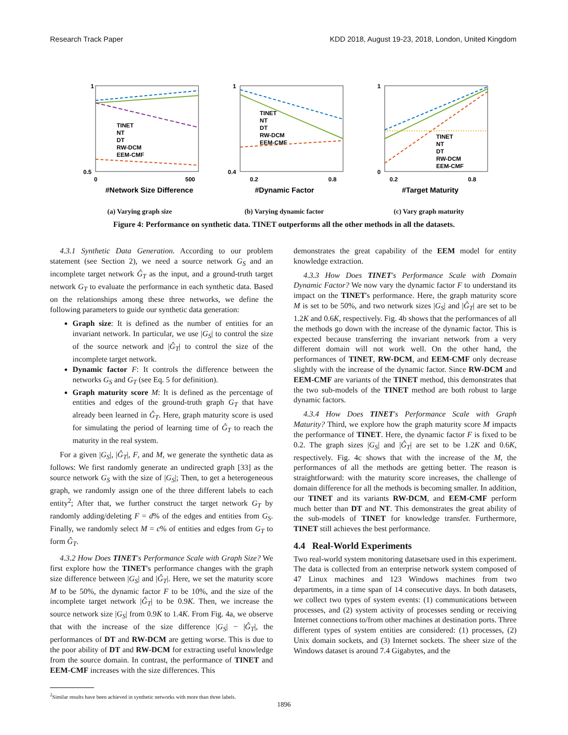Research Track Paper KDD 2018, August 19-23, 2018, London, United Kingdom
1
0.5
0
500
#Network Size Difference
TINET
NT
DT
RW-DCM
EEM-CMF
(a) Varying graph size
1
0.4
0.2
0.8
#Dynamic Factor
TINET
NT
DT
RW-DCM
EEM-CMF
(b) Varying dynamic factor
1
0
0.2
0.8
#Target Maturity
TINET
NT
DT
RW-DCM
EEM-CMF
(c) Vary graph maturity
Figure 4: Performance on synthetic data. TINET outperforms all the other methods in all the datasets.
4.3.1 Synthetic Data Generation. According to our problem statement (see Section 2), we need a source network G<sub>S</sub> and an incomplete target network Ĝ<sub>T</sub> as the input, and a ground-truth target network G<sub>T</sub> to evaluate the performance in each synthetic data. Based on the relationships among these three networks, we define the following parameters to guide our synthetic data generation:
Graph size: It is defined as the number of entities for an invariant network. In particular, we use |G<sub>S</sub>| to control the size of the source network and |Ĝ<sub>T</sub>| to control the size of the incomplete target network.
Dynamic factor F: It controls the difference between the networks G<sub>S</sub> and G<sub>T</sub> (see Eq. 5 for definition).
Graph maturity score M: It is defined as the percentage of entities and edges of the ground-truth graph G<sub>T</sub> that have already been learned in Ĝ<sub>T</sub>. Here, graph maturity score is used for simulating the period of learning time of Ĝ<sub>T</sub> to reach the maturity in the real system.
For a given |G<sub>S</sub>|, |Ĝ<sub>T</sub>|, F, and M, we generate the synthetic data as follows: We first randomly generate an undirected graph [33] as the source network G<sub>S</sub> with the size of |G<sub>S</sub>|; Then, to get a heterogeneous graph, we randomly assign one of the three different labels to each entity<sup>2</sup>; After that, we further construct the target network G<sub>T</sub> by randomly adding/deleting F = d% of the edges and entities from G<sub>S</sub>. Finally, we randomly select M = c% of entities and edges from G<sub>T</sub> to form Ĝ<sub>T</sub>.
4.3.2 How Does TINET's Performance Scale with Graph Size? We first explore how the TINET's performance changes with the graph size difference between |G<sub>S</sub>| and |Ĝ<sub>T</sub>|. Here, we set the maturity score M to be 50%, the dynamic factor F to be 10%, and the size of the incomplete target network |Ĝ<sub>T</sub>| to be 0.9K. Then, we increase the source network size |G<sub>S</sub>| from 0.9K to 1.4K. From Fig. 4a, we observe that with the increase of the size difference |G<sub>S</sub>| − |Ĝ<sub>T</sub>|, the performances of DT and RW-DCM are getting worse. This is due to the poor ability of DT and RW-DCM for extracting useful knowledge from the source domain. In contrast, the performance of TINET and EEM-CMF increases with the size differences. This
<sup>2</sup> Similar results have been achieved in synthetic networks with more than three labels.
demonstrates the great capability of the EEM model for entity knowledge extraction.
4.3.3 How Does TINET's Performance Scale with Domain Dynamic Factor? We now vary the dynamic factor F to understand its impact on the TINET's performance. Here, the graph maturity score M is set to be 50%, and two network sizes |G<sub>S</sub>| and |Ĝ<sub>T</sub>| are set to be 1.2K and 0.6K, respectively. Fig. 4b shows that the performances of all the methods go down with the increase of the dynamic factor. This is expected because transferring the invariant network from a very different domain will not work well. On the other hand, the performances of TINET, RW-DCM, and EEM-CMF only decrease slightly with the increase of the dynamic factor. Since RW-DCM and EEM-CMF are variants of the TINET method, this demonstrates that the two sub-models of the TINET method are both robust to large dynamic factors.
4.3.4 How Does TINET's Performance Scale with Graph Maturity? Third, we explore how the graph maturity score M impacts the performance of TINET. Here, the dynamic factor F is fixed to be 0.2. The graph sizes |G<sub>S</sub>| and |Ĝ<sub>T</sub>| are set to be 1.2K and 0.6K, respectively. Fig. 4c shows that with the increase of the M, the performances of all the methods are getting better. The reason is straightforward: with the maturity score increases, the challenge of domain difference for all the methods is becoming smaller. In addition, our TINET and its variants RW-DCM, and EEM-CMF perform much better than DT and NT. This demonstrates the great ability of the sub-models of TINET for knowledge transfer. Furthermore, TINET still achieves the best performance.
4.4 Real-World Experiments
Two real-world system monitoring datasetsare used in this experiment. The data is collected from an enterprise network system composed of 47 Linux machines and 123 Windows machines from two departments, in a time span of 14 consecutive days. In both datasets, we collect two types of system events: (1) communications between processes, and (2) system activity of processes sending or receiving Internet connections to/from other machines at destination ports. Three different types of system entities are considered: (1) processes, (2) Unix domain sockets, and (3) Internet sockets. The sheer size of the Windows dataset is around 7.4 Gigabytes, and the
1896